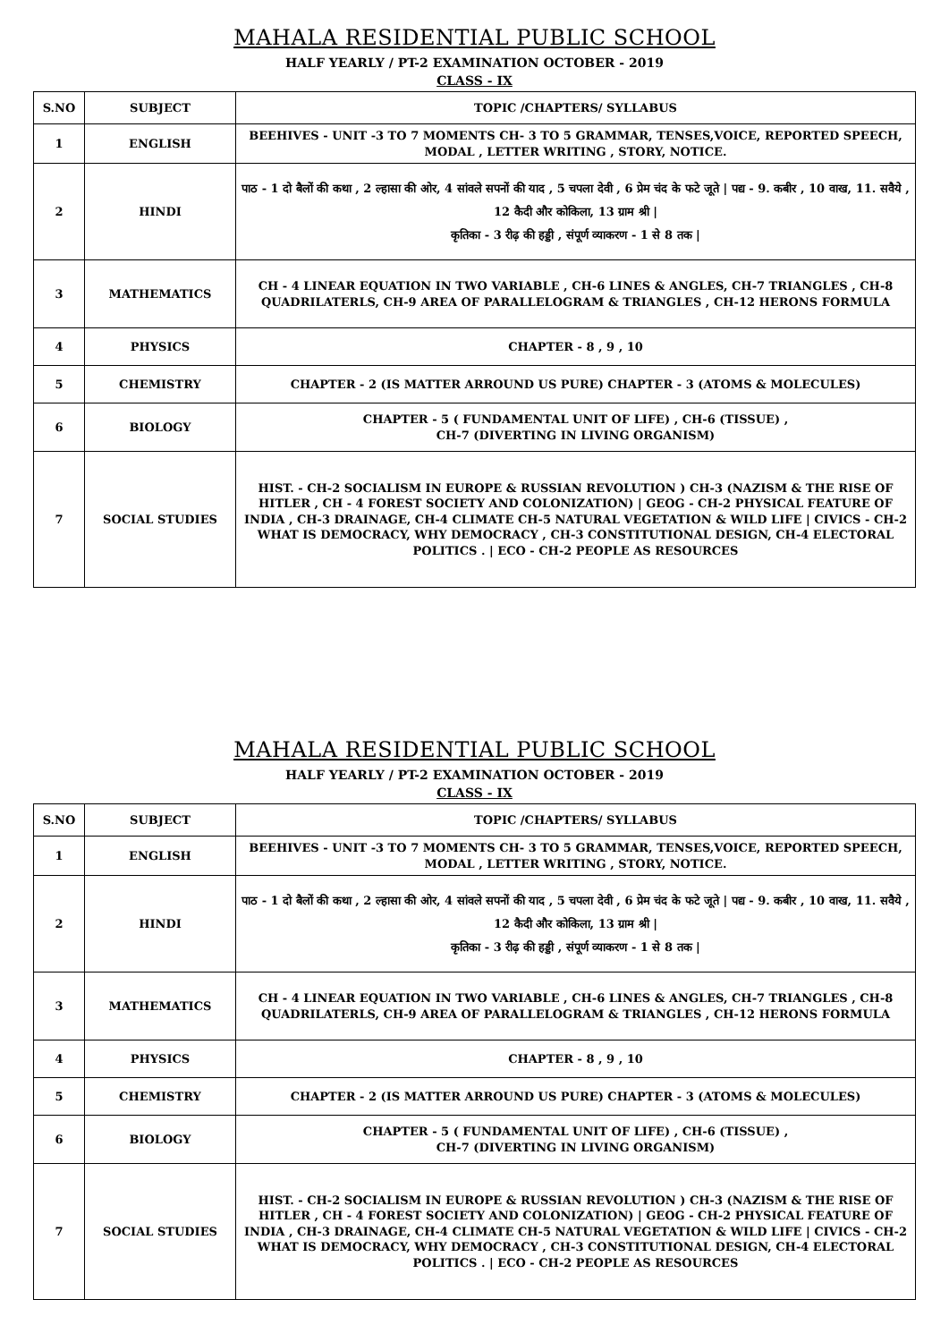MAHALA RESIDENTIAL PUBLIC SCHOOL
HALF YEARLY / PT-2 EXAMINATION OCTOBER - 2019
CLASS - IX
| S.NO | SUBJECT | TOPIC /CHAPTERS/ SYLLABUS |
| --- | --- | --- |
| 1 | ENGLISH | BEEHIVES - UNIT -3 TO 7 MOMENTS CH- 3 TO 5 GRAMMAR, TENSES,VOICE, REPORTED SPEECH, MODAL , LETTER WRITING , STORY, NOTICE. |
| 2 | HINDI | पाठ - 1 दो बैलों की कथा , 2 ल्हासा की ओर, 4 सांवले सपनों की याद , 5 चपला देवी , 6 प्रेम चंद के फटे जूते / पद्य - 9. कबीर , 10 वाख, 11. सवैये , 12 कैदी और कोकिला, 13 ग्राम श्री / कृतिका - 3 रीढ़ की हड्डी , संपूर्ण व्याकरण - 1 से 8 तक / |
| 3 | MATHEMATICS | CH - 4 LINEAR EQUATION IN TWO VARIABLE , CH-6 LINES & ANGLES, CH-7 TRIANGLES , CH-8 QUADRILATERLS, CH-9 AREA OF PARALLELOGRAM & TRIANGLES , CH-12 HERONS FORMULA |
| 4 | PHYSICS | CHAPTER - 8 , 9 , 10 |
| 5 | CHEMISTRY | CHAPTER - 2 (IS MATTER ARROUND US PURE) CHAPTER - 3 (ATOMS & MOLECULES) |
| 6 | BIOLOGY | CHAPTER - 5 ( FUNDAMENTAL UNIT OF LIFE) , CH-6 (TISSUE) , CH-7 (DIVERTING IN LIVING ORGANISM) |
| 7 | SOCIAL STUDIES | HIST. - CH-2 SOCIALISM IN EUROPE & RUSSIAN REVOLUTION ) CH-3 (NAZISM & THE RISE OF HITLER , CH - 4 FOREST SOCIETY AND COLONIZATION) / GEOG - CH-2 PHYSICAL FEATURE OF INDIA , CH-3 DRAINAGE, CH-4 CLIMATE CH-5 NATURAL VEGETATION & WILD LIFE / CIVICS - CH-2 WHAT IS DEMOCRACY, WHY DEMOCRACY , CH-3 CONSTITUTIONAL DESIGN, CH-4 ELECTORAL POLITICS . / ECO - CH-2 PEOPLE AS RESOURCES |
MAHALA RESIDENTIAL PUBLIC SCHOOL
HALF YEARLY / PT-2 EXAMINATION OCTOBER - 2019
CLASS - IX
| S.NO | SUBJECT | TOPIC /CHAPTERS/ SYLLABUS |
| --- | --- | --- |
| 1 | ENGLISH | BEEHIVES - UNIT -3 TO 7 MOMENTS CH- 3 TO 5 GRAMMAR, TENSES,VOICE, REPORTED SPEECH, MODAL , LETTER WRITING , STORY, NOTICE. |
| 2 | HINDI | पाठ - 1 दो बैलों की कथा , 2 ल्हासा की ओर, 4 सांवले सपनों की याद , 5 चपला देवी , 6 प्रेम चंद के फटे जूते / पद्य - 9. कबीर , 10 वाख, 11. सवैये , 12 कैदी और कोकिला, 13 ग्राम श्री / कृतिका - 3 रीढ़ की हड्डी , संपूर्ण व्याकरण - 1 से 8 तक / |
| 3 | MATHEMATICS | CH - 4 LINEAR EQUATION IN TWO VARIABLE , CH-6 LINES & ANGLES, CH-7 TRIANGLES , CH-8 QUADRILATERLS, CH-9 AREA OF PARALLELOGRAM & TRIANGLES , CH-12 HERONS FORMULA |
| 4 | PHYSICS | CHAPTER - 8 , 9 , 10 |
| 5 | CHEMISTRY | CHAPTER - 2 (IS MATTER ARROUND US PURE) CHAPTER - 3 (ATOMS & MOLECULES) |
| 6 | BIOLOGY | CHAPTER - 5 ( FUNDAMENTAL UNIT OF LIFE) , CH-6 (TISSUE) , CH-7 (DIVERTING IN LIVING ORGANISM) |
| 7 | SOCIAL STUDIES | HIST. - CH-2 SOCIALISM IN EUROPE & RUSSIAN REVOLUTION ) CH-3 (NAZISM & THE RISE OF HITLER , CH - 4 FOREST SOCIETY AND COLONIZATION) / GEOG - CH-2 PHYSICAL FEATURE OF INDIA , CH-3 DRAINAGE, CH-4 CLIMATE CH-5 NATURAL VEGETATION & WILD LIFE / CIVICS - CH-2 WHAT IS DEMOCRACY, WHY DEMOCRACY , CH-3 CONSTITUTIONAL DESIGN, CH-4 ELECTORAL POLITICS . / ECO - CH-2 PEOPLE AS RESOURCES |